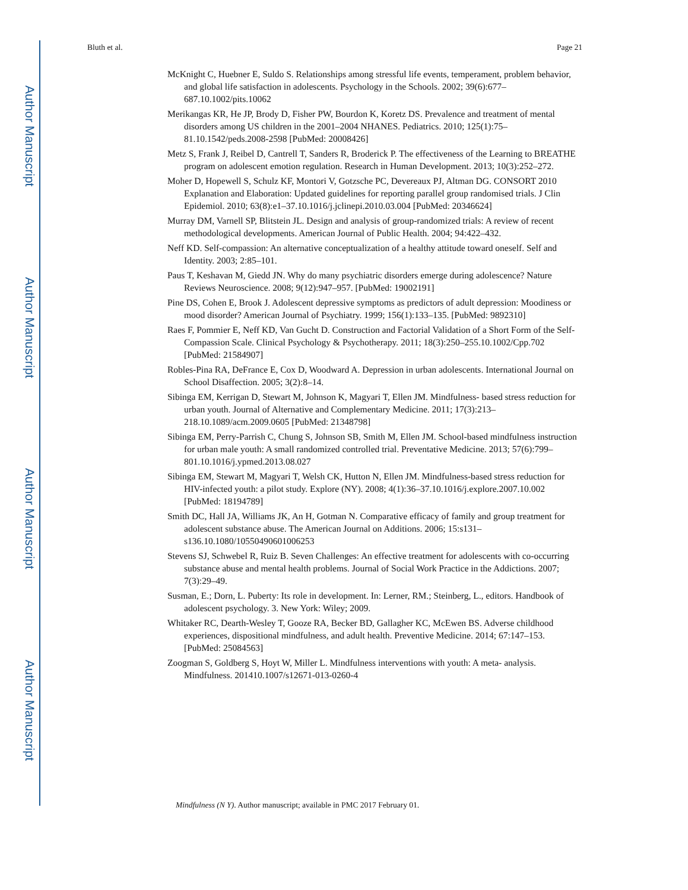Author Manuscript
Author Manuscript
Author Manuscript
Author Manuscript
Bluth et al. Page 21
McKnight C, Huebner E, Suldo S. Relationships among stressful life events, temperament, problem behavior, and global life satisfaction in adolescents. Psychology in the Schools. 2002; 39(6):677–687.10.1002/pits.10062
Merikangas KR, He JP, Brody D, Fisher PW, Bourdon K, Koretz DS. Prevalence and treatment of mental disorders among US children in the 2001–2004 NHANES. Pediatrics. 2010; 125(1):75–81.10.1542/peds.2008-2598 [PubMed: 20008426]
Metz S, Frank J, Reibel D, Cantrell T, Sanders R, Broderick P. The effectiveness of the Learning to BREATHE program on adolescent emotion regulation. Research in Human Development. 2013; 10(3):252–272.
Moher D, Hopewell S, Schulz KF, Montori V, Gotzsche PC, Devereaux PJ, Altman DG. CONSORT 2010 Explanation and Elaboration: Updated guidelines for reporting parallel group randomised trials. J Clin Epidemiol. 2010; 63(8):e1–37.10.1016/j.jclinepi.2010.03.004 [PubMed: 20346624]
Murray DM, Varnell SP, Blitstein JL. Design and analysis of group-randomized trials: A review of recent methodological developments. American Journal of Public Health. 2004; 94:422–432.
Neff KD. Self-compassion: An alternative conceptualization of a healthy attitude toward oneself. Self and Identity. 2003; 2:85–101.
Paus T, Keshavan M, Giedd JN. Why do many psychiatric disorders emerge during adolescence? Nature Reviews Neuroscience. 2008; 9(12):947–957. [PubMed: 19002191]
Pine DS, Cohen E, Brook J. Adolescent depressive symptoms as predictors of adult depression: Moodiness or mood disorder? American Journal of Psychiatry. 1999; 156(1):133–135. [PubMed: 9892310]
Raes F, Pommier E, Neff KD, Van Gucht D. Construction and Factorial Validation of a Short Form of the Self-Compassion Scale. Clinical Psychology & Psychotherapy. 2011; 18(3):250–255.10.1002/Cpp.702 [PubMed: 21584907]
Robles-Pina RA, DeFrance E, Cox D, Woodward A. Depression in urban adolescents. International Journal on School Disaffection. 2005; 3(2):8–14.
Sibinga EM, Kerrigan D, Stewart M, Johnson K, Magyari T, Ellen JM. Mindfulness- based stress reduction for urban youth. Journal of Alternative and Complementary Medicine. 2011; 17(3):213–218.10.1089/acm.2009.0605 [PubMed: 21348798]
Sibinga EM, Perry-Parrish C, Chung S, Johnson SB, Smith M, Ellen JM. School-based mindfulness instruction for urban male youth: A small randomized controlled trial. Preventative Medicine. 2013; 57(6):799–801.10.1016/j.ypmed.2013.08.027
Sibinga EM, Stewart M, Magyari T, Welsh CK, Hutton N, Ellen JM. Mindfulness-based stress reduction for HIV-infected youth: a pilot study. Explore (NY). 2008; 4(1):36–37.10.1016/j.explore.2007.10.002 [PubMed: 18194789]
Smith DC, Hall JA, Williams JK, An H, Gotman N. Comparative efficacy of family and group treatment for adolescent substance abuse. The American Journal on Additions. 2006; 15:s131–s136.10.1080/10550490601006253
Stevens SJ, Schwebel R, Ruiz B. Seven Challenges: An effective treatment for adolescents with co-occurring substance abuse and mental health problems. Journal of Social Work Practice in the Addictions. 2007; 7(3):29–49.
Susman, E.; Dorn, L. Puberty: Its role in development. In: Lerner, RM.; Steinberg, L., editors. Handbook of adolescent psychology. 3. New York: Wiley; 2009.
Whitaker RC, Dearth-Wesley T, Gooze RA, Becker BD, Gallagher KC, McEwen BS. Adverse childhood experiences, dispositional mindfulness, and adult health. Preventive Medicine. 2014; 67:147–153. [PubMed: 25084563]
Zoogman S, Goldberg S, Hoyt W, Miller L. Mindfulness interventions with youth: A meta- analysis. Mindfulness. 201410.1007/s12671-013-0260-4
Mindfulness (N Y). Author manuscript; available in PMC 2017 February 01.